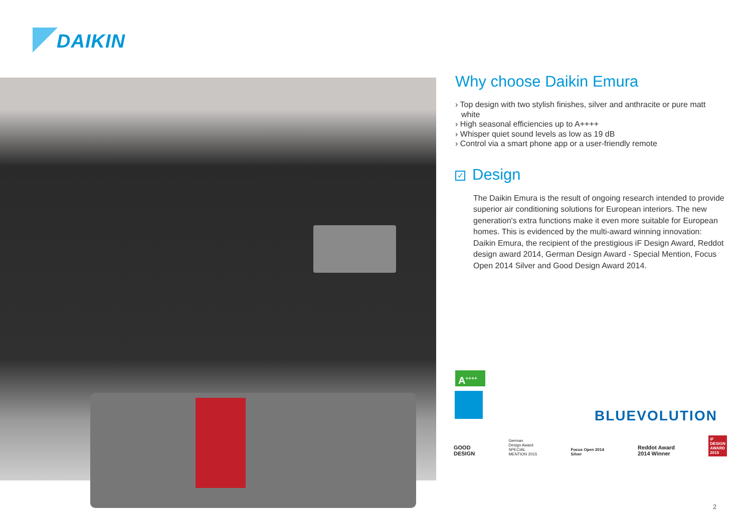DAIKIN
Why choose Daikin Emura
› Top design with two stylish finishes, silver and anthracite or pure matt white
› High seasonal efficiencies up to A++++
› Whisper quiet sound levels as low as 19 dB
› Control via a smart phone app or a user-friendly remote
✓ Design
The Daikin Emura is the result of ongoing research intended to provide superior air conditioning solutions for European interiors. The new generation's extra functions make it even more suitable for European homes. This is evidenced by the multi-award winning innovation: Daikin Emura, the recipient of the prestigious iF Design Award, Reddot design award 2014, German Design Award - Special Mention, Focus Open 2014 Silver and Good Design Award 2014.
A<sup>++++</sup>
BLUEVOLUTION
GOOD
DESIGN
German
Design Award
SPECIAL
MENTION 2015
Focus Open 2014
Silver
Reddot Award
2014 Winner
iF
DESIGN
AWARD
2015
2